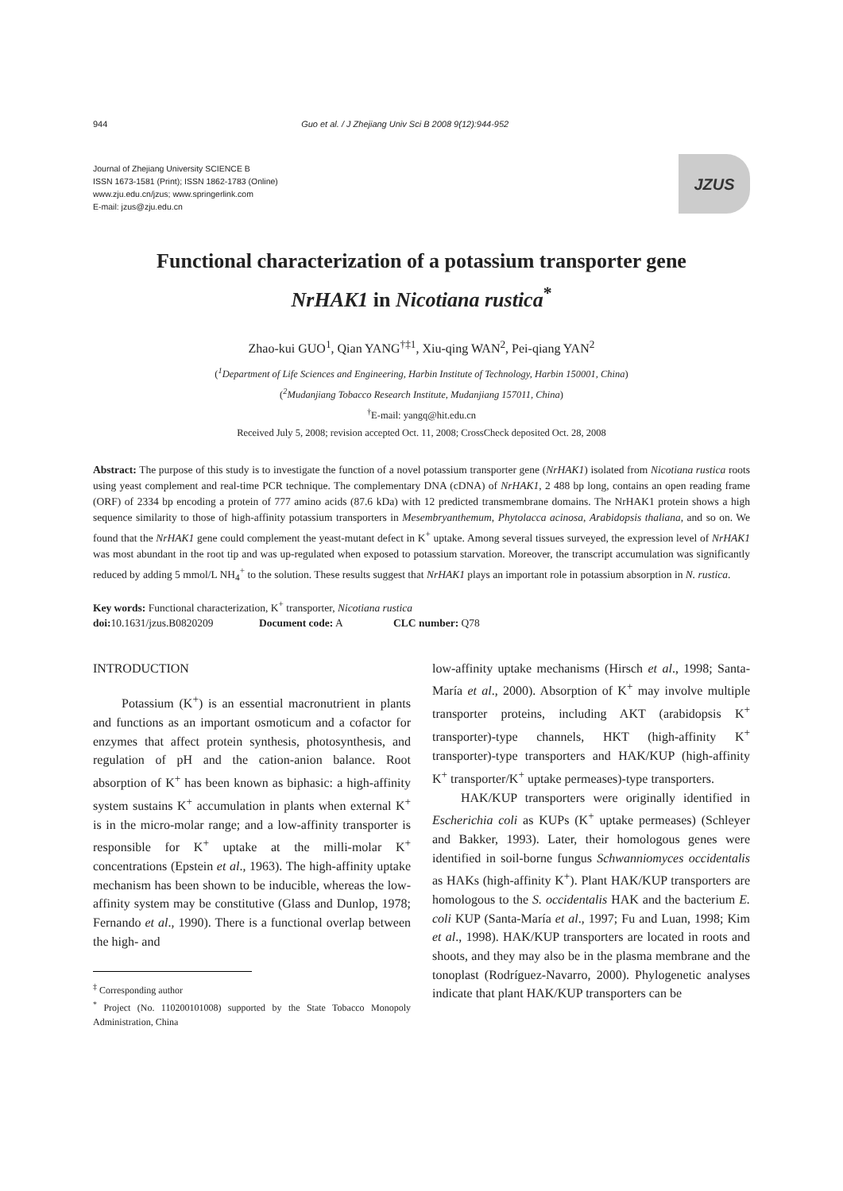944 Guo et al. / J Zhejiang Univ Sci B 2008 9(12):944-952
Journal of Zhejiang University SCIENCE B
ISSN 1673-1581 (Print); ISSN 1862-1783 (Online)
www.zju.edu.cn/jzus; www.springerlink.com
E-mail: jzus@zju.edu.cn
JZUS
Functional characterization of a potassium transporter gene
NrHAK1 in Nicotiana rustica<sup>*</sup>
Zhao-kui GUO<sup>1</sup>, Qian YANG<sup>†‡1</sup>, Xiu-qing WAN<sup>2</sup>, Pei-qiang YAN<sup>2</sup>
(<sup>1</sup>Department of Life Sciences and Engineering, Harbin Institute of Technology, Harbin 150001, China)
(<sup>2</sup>Mudanjiang Tobacco Research Institute, Mudanjiang 157011, China)
<sup>†</sup> E-mail: yangq@hit.edu.cn
Received July 5, 2008; revision accepted Oct. 11, 2008; CrossCheck deposited Oct. 28, 2008
Abstract: The purpose of this study is to investigate the function of a novel potassium transporter gene (NrHAK1) isolated from Nicotiana rustica roots using yeast complement and real-time PCR technique. The complementary DNA (cDNA) of NrHAK1, 2 488 bp long, contains an open reading frame (ORF) of 2334 bp encoding a protein of 777 amino acids (87.6 kDa) with 12 predicted transmembrane domains. The NrHAK1 protein shows a high sequence similarity to those of high-affinity potassium transporters in Mesembryanthemum, Phytolacca acinosa, Arabidopsis thaliana, and so on. We found that the NrHAK1 gene could complement the yeast-mutant defect in K<sup>+</sup> uptake. Among several tissues surveyed, the expression level of NrHAK1 was most abundant in the root tip and was up-regulated when exposed to potassium starvation. Moreover, the transcript accumulation was significantly reduced by adding 5 mmol/L NH<sub>4</sub><sup>+</sup> to the solution. These results suggest that NrHAK1 plays an important role in potassium absorption in N. rustica.
Key words: Functional characterization, K<sup>+</sup> transporter, Nicotiana rustica
doi: 10.1631/jzus.B0820209 Document code: A CLC number: Q78
INTRODUCTION
Potassium (K<sup>+</sup>) is an essential macronutrient in plants and functions as an important osmoticum and a cofactor for enzymes that affect protein synthesis, photosynthesis, and regulation of pH and the cation-anion balance. Root absorption of K<sup>+</sup> has been known as biphasic: a high-affinity system sustains K<sup>+</sup> accumulation in plants when external K<sup>+</sup> is in the micro-molar range; and a low-affinity transporter is responsible for K<sup>+</sup> uptake at the milli-molar K<sup>+</sup> concentrations (Epstein et al., 1963). The high-affinity uptake mechanism has been shown to be inducible, whereas the low-affinity system may be constitutive (Glass and Dunlop, 1978; Fernando et al., 1990). There is a functional overlap between the high- and
<sup>‡</sup> Corresponding author
<sup>*</sup> Project (No. 110200101008) supported by the State Tobacco Monopoly Administration, China
low-affinity uptake mechanisms (Hirsch et al., 1998; Santa-María et al., 2000). Absorption of K<sup>+</sup> may involve multiple transporter proteins, including AKT (arabidopsis K<sup>+</sup> transporter)-type channels, HKT (high-affinity K<sup>+</sup> transporter)-type transporters and HAK/KUP (high-affinity K<sup>+</sup> transporter/K<sup>+</sup> uptake permeases)-type transporters.
HAK/KUP transporters were originally identified in Escherichia coli as KUPs (K<sup>+</sup> uptake permeases) (Schleyer and Bakker, 1993). Later, their homologous genes were identified in soil-borne fungus Schwanniomyces occidentalis as HAKs (high-affinity K<sup>+</sup>). Plant HAK/KUP transporters are homologous to the S. occidentalis HAK and the bacterium E. coli KUP (Santa-María et al., 1997; Fu and Luan, 1998; Kim et al., 1998). HAK/KUP transporters are located in roots and shoots, and they may also be in the plasma membrane and the tonoplast (Rodríguez-Navarro, 2000). Phylogenetic analyses indicate that plant HAK/KUP transporters can be